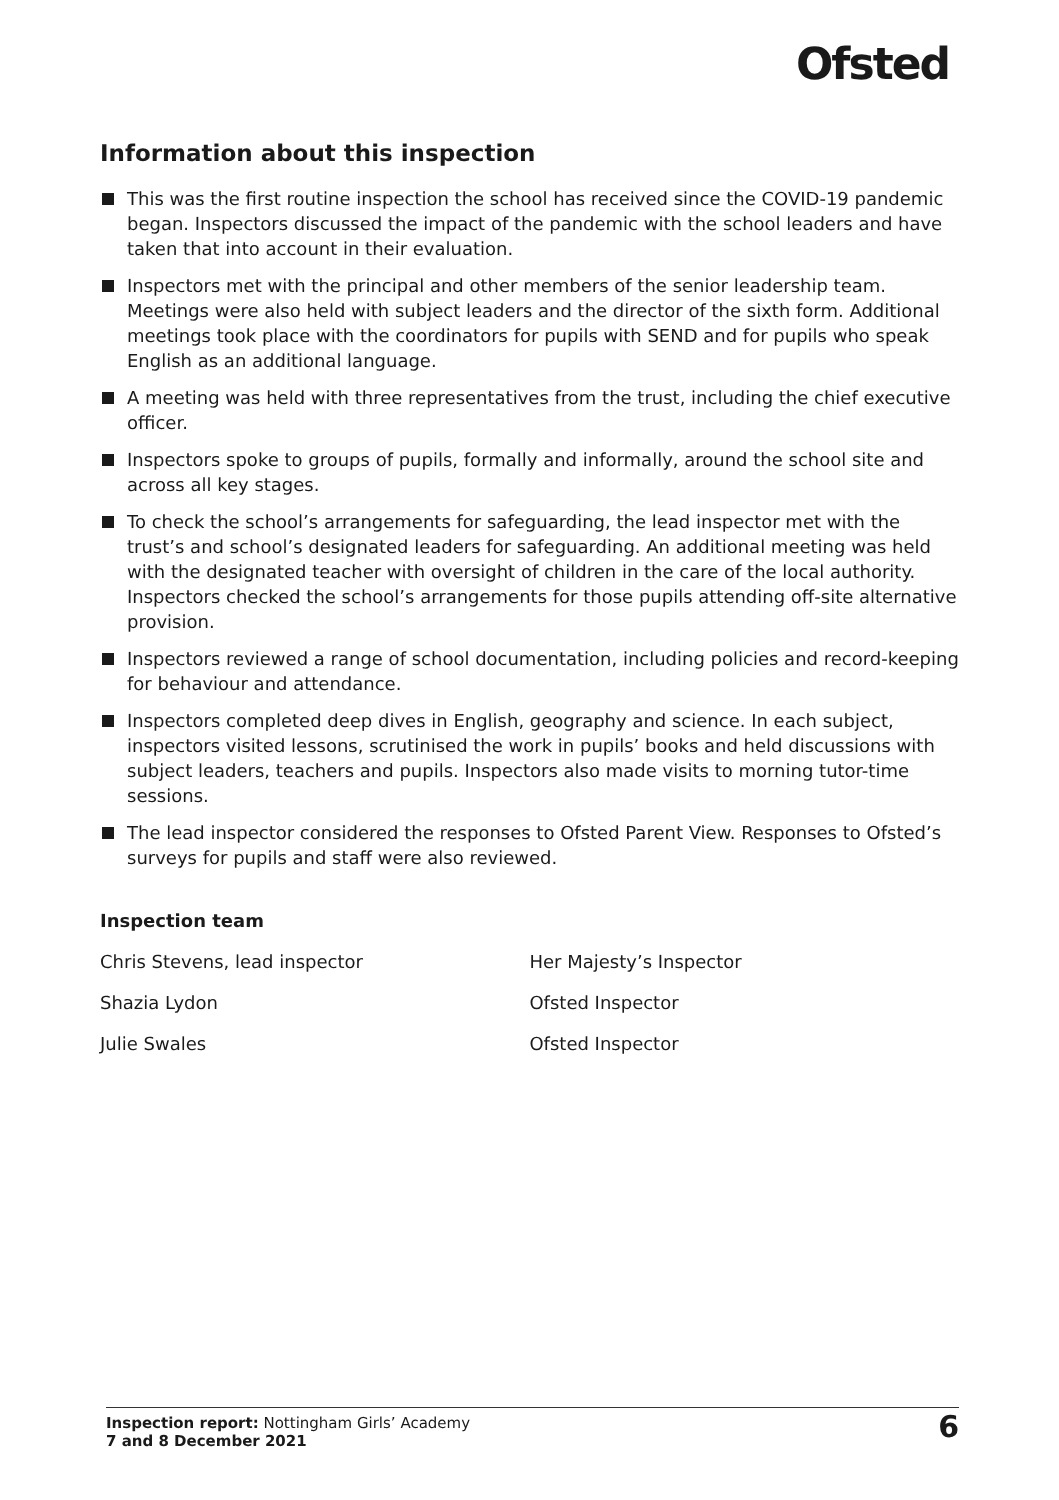Ofsted
Information about this inspection
This was the first routine inspection the school has received since the COVID-19 pandemic began. Inspectors discussed the impact of the pandemic with the school leaders and have taken that into account in their evaluation.
Inspectors met with the principal and other members of the senior leadership team. Meetings were also held with subject leaders and the director of the sixth form. Additional meetings took place with the coordinators for pupils with SEND and for pupils who speak English as an additional language.
A meeting was held with three representatives from the trust, including the chief executive officer.
Inspectors spoke to groups of pupils, formally and informally, around the school site and across all key stages.
To check the school’s arrangements for safeguarding, the lead inspector met with the trust’s and school’s designated leaders for safeguarding. An additional meeting was held with the designated teacher with oversight of children in the care of the local authority. Inspectors checked the school’s arrangements for those pupils attending off-site alternative provision.
Inspectors reviewed a range of school documentation, including policies and record-keeping for behaviour and attendance.
Inspectors completed deep dives in English, geography and science. In each subject, inspectors visited lessons, scrutinised the work in pupils’ books and held discussions with subject leaders, teachers and pupils. Inspectors also made visits to morning tutor-time sessions.
The lead inspector considered the responses to Ofsted Parent View. Responses to Ofsted’s surveys for pupils and staff were also reviewed.
Inspection team
| Chris Stevens, lead inspector | Her Majesty’s Inspector |
| Shazia Lydon | Ofsted Inspector |
| Julie Swales | Ofsted Inspector |
Inspection report: Nottingham Girls’ Academy
7 and 8 December 2021
6